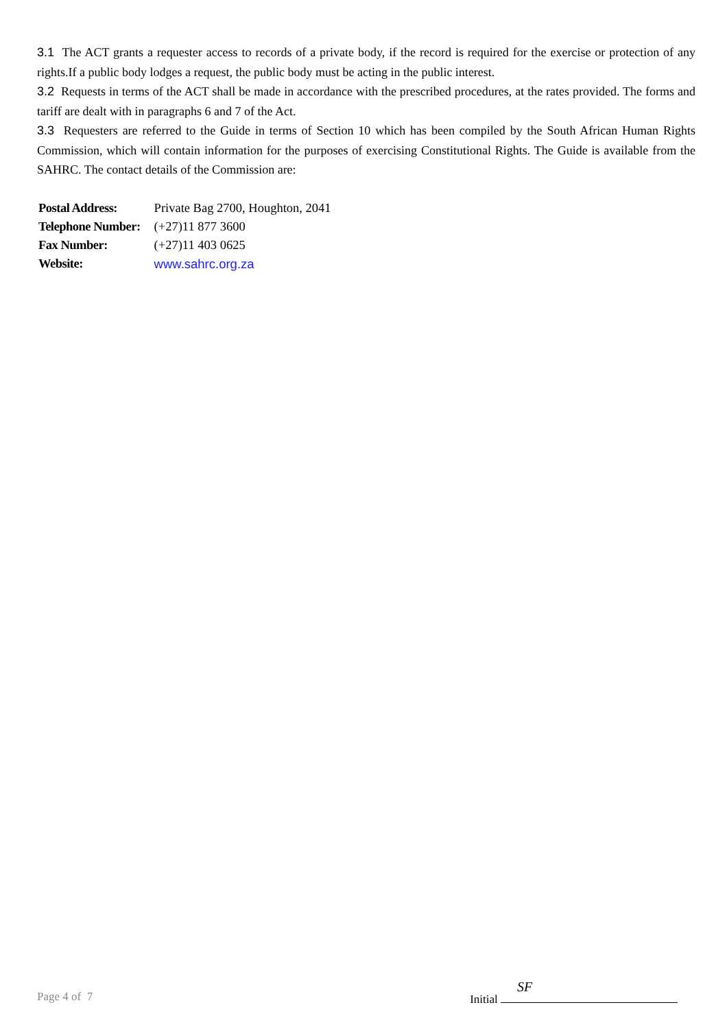3.1 The ACT grants a requester access to records of a private body, if the record is required for the exercise or protection of any rights.If a public body lodges a request, the public body must be acting in the public interest.
3.2 Requests in terms of the ACT shall be made in accordance with the prescribed procedures, at the rates provided. The forms and tariff are dealt with in paragraphs 6 and 7 of the Act.
3.3 Requesters are referred to the Guide in terms of Section 10 which has been compiled by the South African Human Rights Commission, which will contain information for the purposes of exercising Constitutional Rights. The Guide is available from the SAHRC. The contact details of the Commission are:
| Postal Address: | Private Bag 2700, Houghton, 2041 |
| Telephone Number: | (+27)11 877 3600 |
| Fax Number: | (+27)11 403 0625 |
| Website: | www.sahrc.org.za |
Page 4 of 7 Initial SF